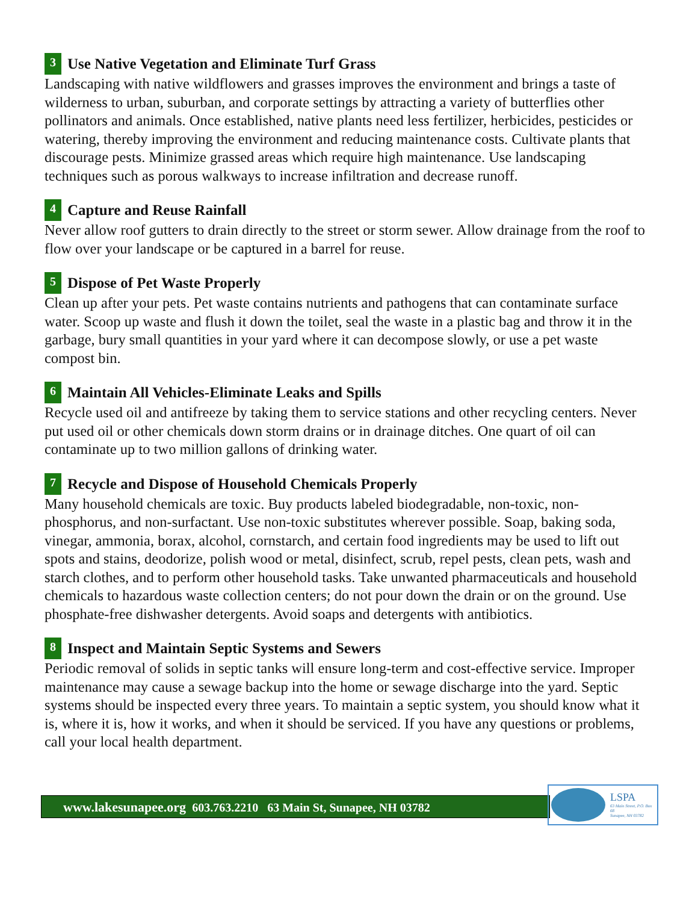3 Use Native Vegetation and Eliminate Turf Grass
Landscaping with native wildflowers and grasses improves the environment and brings a taste of wilderness to urban, suburban, and corporate settings by attracting a variety of butterflies other pollinators and animals. Once established, native plants need less fertilizer, herbicides, pesticides or watering, thereby improving the environment and reducing maintenance costs. Cultivate plants that discourage pests. Minimize grassed areas which require high maintenance. Use landscaping techniques such as porous walkways to increase infiltration and decrease runoff.
4 Capture and Reuse Rainfall
Never allow roof gutters to drain directly to the street or storm sewer. Allow drainage from the roof to flow over your landscape or be captured in a barrel for reuse.
5 Dispose of Pet Waste Properly
Clean up after your pets. Pet waste contains nutrients and pathogens that can contaminate surface water. Scoop up waste and flush it down the toilet, seal the waste in a plastic bag and throw it in the garbage, bury small quantities in your yard where it can decompose slowly, or use a pet waste compost bin.
6 Maintain All Vehicles-Eliminate Leaks and Spills
Recycle used oil and antifreeze by taking them to service stations and other recycling centers. Never put used oil or other chemicals down storm drains or in drainage ditches. One quart of oil can contaminate up to two million gallons of drinking water.
7 Recycle and Dispose of Household Chemicals Properly
Many household chemicals are toxic. Buy products labeled biodegradable, non-toxic, non-phosphorus, and non-surfactant. Use non-toxic substitutes wherever possible. Soap, baking soda, vinegar, ammonia, borax, alcohol, cornstarch, and certain food ingredients may be used to lift out spots and stains, deodorize, polish wood or metal, disinfect, scrub, repel pests, clean pets, wash and starch clothes, and to perform other household tasks. Take unwanted pharmaceuticals and household chemicals to hazardous waste collection centers; do not pour down the drain or on the ground. Use phosphate-free dishwasher detergents. Avoid soaps and detergents with antibiotics.
8 Inspect and Maintain Septic Systems and Sewers
Periodic removal of solids in septic tanks will ensure long-term and cost-effective service. Improper maintenance may cause a sewage backup into the home or sewage discharge into the yard. Septic systems should be inspected every three years. To maintain a septic system, you should know what it is, where it is, how it works, and when it should be serviced. If you have any questions or problems, call your local health department.
www.lakesunapee.org 603.763.2210 63 Main St, Sunapee, NH 03782
LSPA
63 Main Street, P.O. Box 68
Sunapee, NH 03782